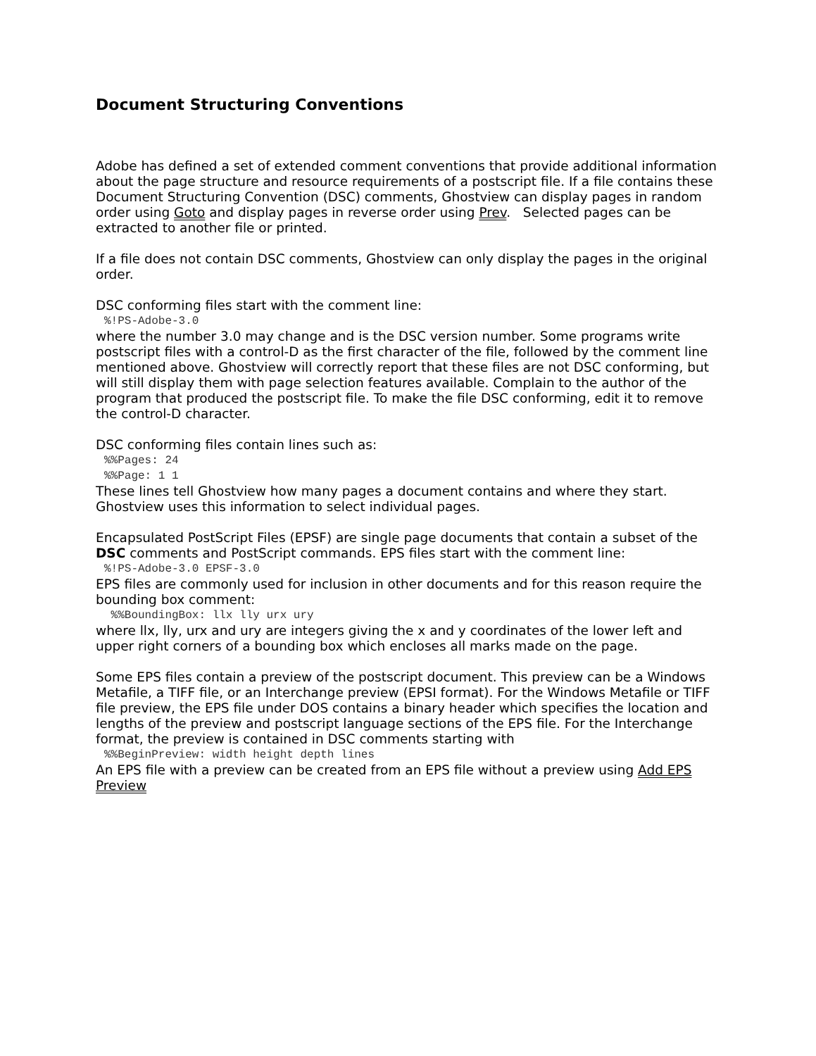Document Structuring Conventions
Adobe has defined a set of extended comment conventions that provide additional information about the page structure and resource requirements of a postscript file. If a file contains these Document Structuring Convention (DSC) comments, Ghostview can display pages in random order using Goto and display pages in reverse order using Prev. Selected pages can be extracted to another file or printed.
If a file does not contain DSC comments, Ghostview can only display the pages in the original order.
DSC conforming files start with the comment line:%!PS-Adobe-3.0
where the number 3.0 may change and is the DSC version number. Some programs write postscript files with a control-D as the first character of the file, followed by the comment line mentioned above. Ghostview will correctly report that these files are not DSC conforming, but will still display them with page selection features available. Complain to the author of the program that produced the postscript file. To make the file DSC conforming, edit it to remove the control-D character.
DSC conforming files contain lines such as:%%Pages: 24%%Page: 1 1
These lines tell Ghostview how many pages a document contains and where they start. Ghostview uses this information to select individual pages.
Encapsulated PostScript Files (EPSF) are single page documents that contain a subset of the DSC comments and PostScript commands. EPS files start with the comment line:%!PS-Adobe-3.0 EPSF-3.0
EPS files are commonly used for inclusion in other documents and for this reason require the bounding box comment:
%%BoundingBox: llx lly urx ury
where llx, lly, urx and ury are integers giving the x and y coordinates of the lower left and upper right corners of a bounding box which encloses all marks made on the page.
Some EPS files contain a preview of the postscript document. This preview can be a Windows Metafile, a TIFF file, or an Interchange preview (EPSI format). For the Windows Metafile or TIFF file preview, the EPS file under DOS contains a binary header which specifies the location and lengths of the preview and postscript language sections of the EPS file. For the Interchange format, the preview is contained in DSC comments starting with%%BeginPreview: width height depth lines
An EPS file with a preview can be created from an EPS file without a preview using Add EPS Preview